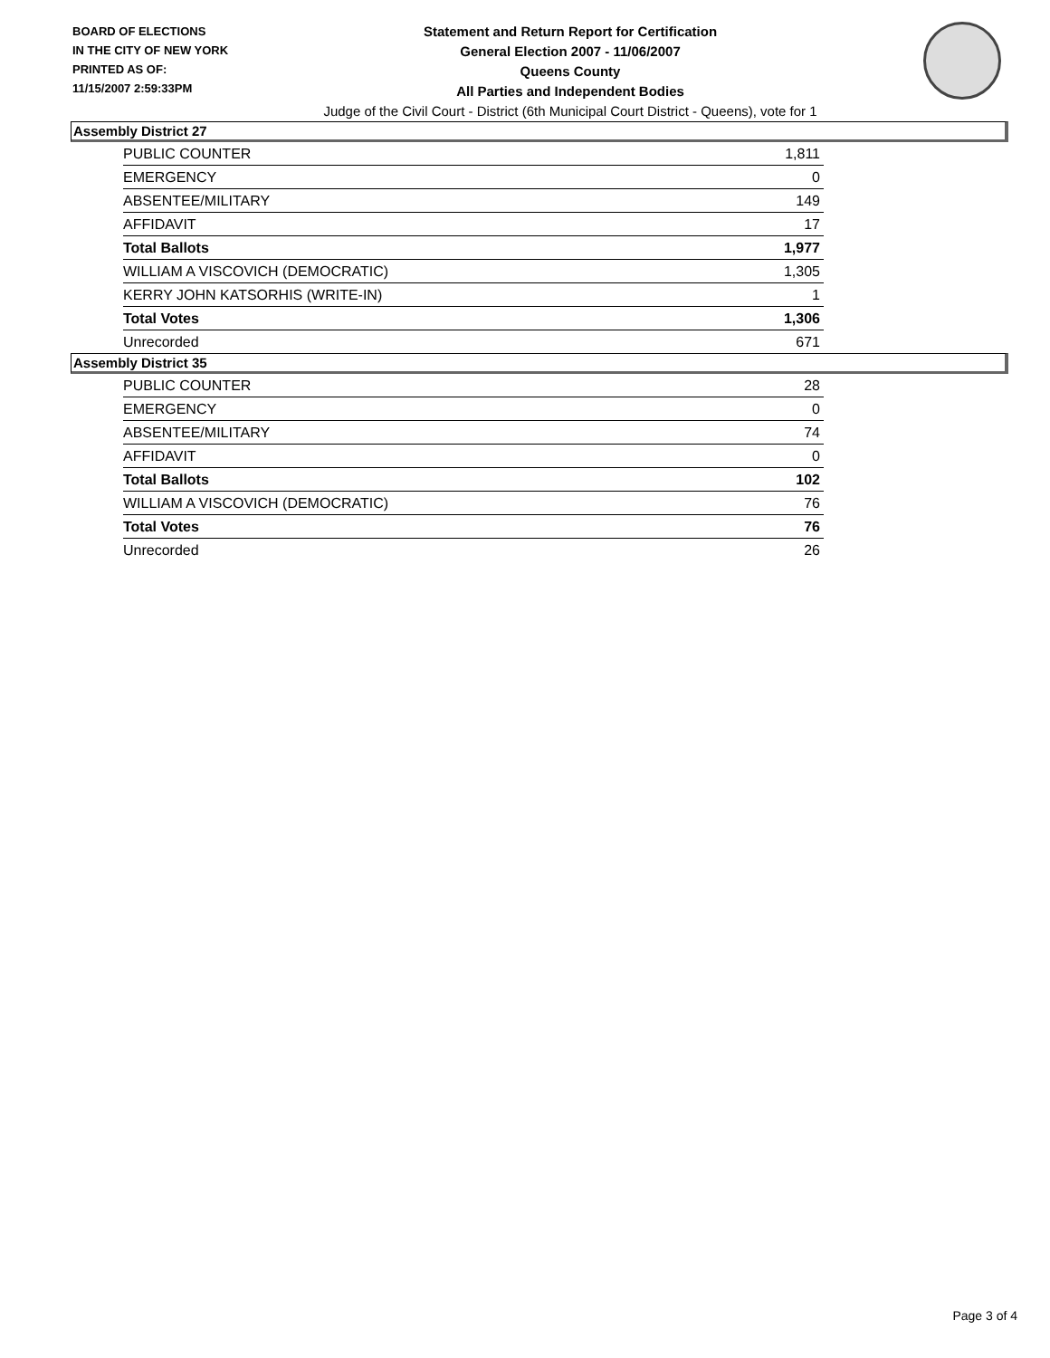BOARD OF ELECTIONS
IN THE CITY OF NEW YORK
PRINTED AS OF:
11/15/2007 2:59:33PM
Statement and Return Report for Certification
General Election 2007 - 11/06/2007
Queens County
All Parties and Independent Bodies
Judge of the Civil Court - District (6th Municipal Court District - Queens), vote for 1
Assembly District 27
| PUBLIC COUNTER | 1,811 |
| EMERGENCY | 0 |
| ABSENTEE/MILITARY | 149 |
| AFFIDAVIT | 17 |
| Total Ballots | 1,977 |
| WILLIAM A VISCOVICH (DEMOCRATIC) | 1,305 |
| KERRY JOHN KATSORHIS (WRITE-IN) | 1 |
| Total Votes | 1,306 |
| Unrecorded | 671 |
Assembly District 35
| PUBLIC COUNTER | 28 |
| EMERGENCY | 0 |
| ABSENTEE/MILITARY | 74 |
| AFFIDAVIT | 0 |
| Total Ballots | 102 |
| WILLIAM A VISCOVICH (DEMOCRATIC) | 76 |
| Total Votes | 76 |
| Unrecorded | 26 |
Page 3 of 4